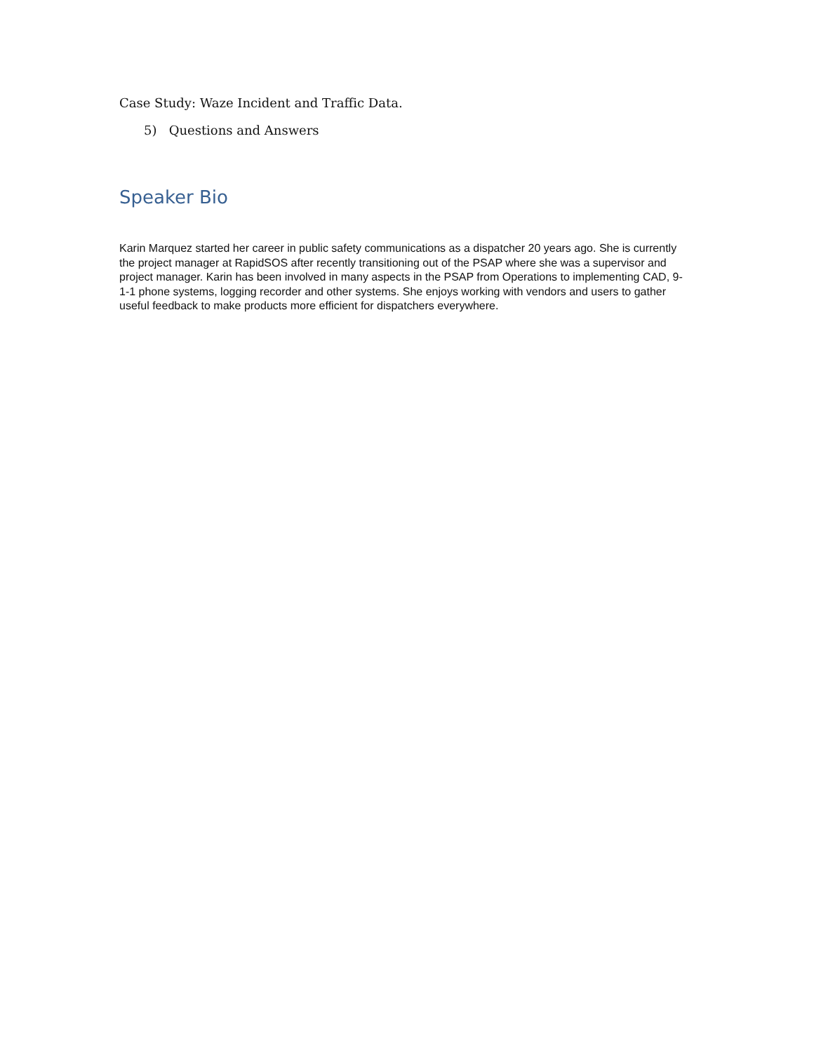Case Study: Waze Incident and Traffic Data.
5) Questions and Answers
Speaker Bio
Karin Marquez started her career in public safety communications as a dispatcher 20 years ago. She is currently the project manager at RapidSOS after recently transitioning out of the PSAP where she was a supervisor and project manager. Karin has been involved in many aspects in the PSAP from Operations to implementing CAD, 9-1-1 phone systems, logging recorder and other systems. She enjoys working with vendors and users to gather useful feedback to make products more efficient for dispatchers everywhere.